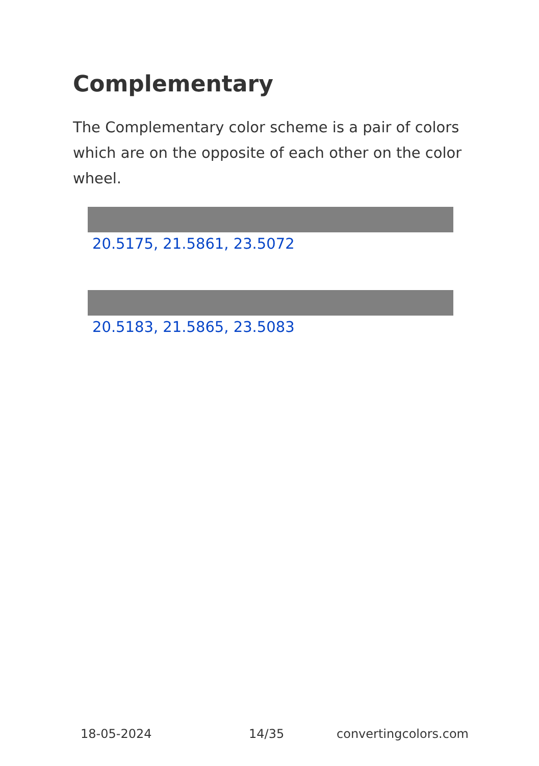Complementary
The Complementary color scheme is a pair of colors which are on the opposite of each other on the color wheel.
20.5175, 21.5861, 23.5072
20.5183, 21.5865, 23.5083
18-05-2024 14/35 convertingcolors.com